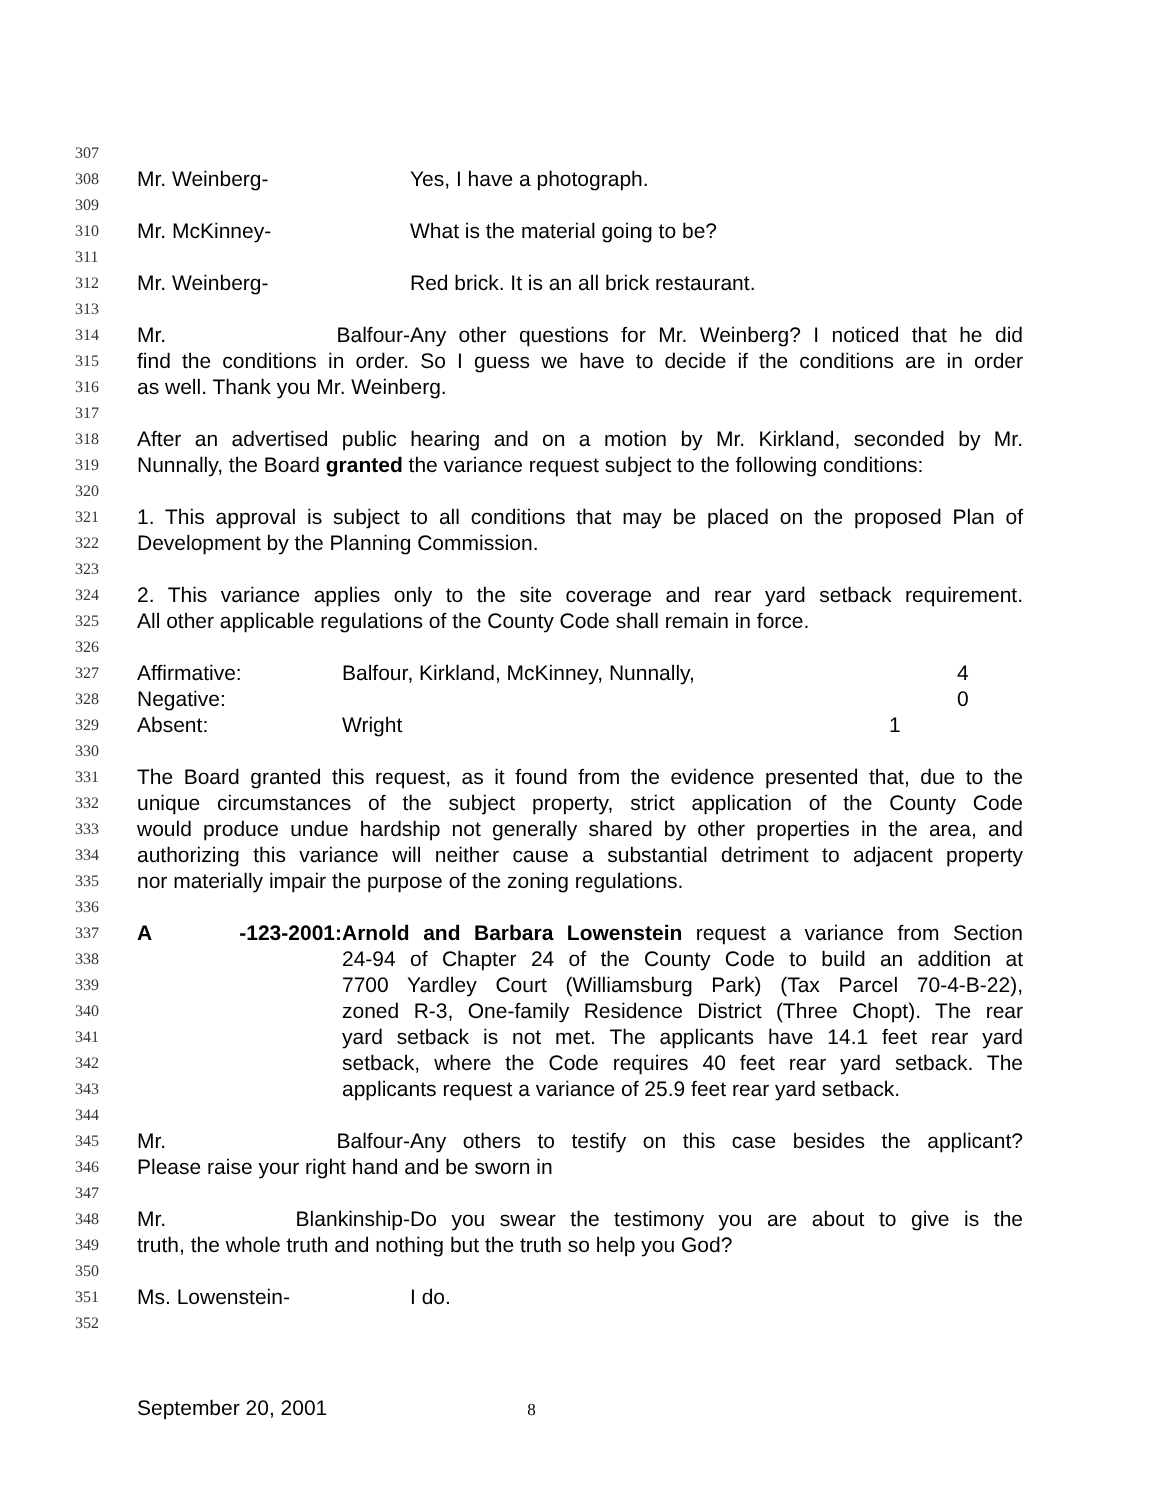307
308 Mr. Weinberg- Yes, I have a photograph.
309
310 Mr. McKinney- What is the material going to be?
311
312 Mr. Weinberg- Red brick. It is an all brick restaurant.
313
314 Mr. Balfour- Any other questions for Mr. Weinberg? I noticed that he did
315 find the conditions in order. So I guess we have to decide if the conditions are in order
316 as well. Thank you Mr. Weinberg.
317
318 After an advertised public hearing and on a motion by Mr. Kirkland, seconded by Mr.
319 Nunnally, the Board granted the variance request subject to the following conditions:
320
321 1. This approval is subject to all conditions that may be placed on the proposed Plan of
322 Development by the Planning Commission.
323
324 2. This variance applies only to the site coverage and rear yard setback requirement.
325 All other applicable regulations of the County Code shall remain in force.
326
327 Affirmative: Balfour, Kirkland, McKinney, Nunnally, 4
328 Negative: 0
329 Absent: Wright 1
330
331 The Board granted this request, as it found from the evidence presented that, due to the
332 unique circumstances of the subject property, strict application of the County Code
333 would produce undue hardship not generally shared by other properties in the area, and
334 authorizing this variance will neither cause a substantial detriment to adjacent property
335 nor materially impair the purpose of the zoning regulations.
336
337 A -123-2001: Arnold and Barbara Lowenstein request a variance from Section
338 24-94 of Chapter 24 of the County Code to build an addition at
339 7700 Yardley Court (Williamsburg Park) (Tax Parcel 70-4-B-22),
340 zoned R-3, One-family Residence District (Three Chopt). The rear
341 yard setback is not met. The applicants have 14.1 feet rear yard
342 setback, where the Code requires 40 feet rear yard setback. The
343 applicants request a variance of 25.9 feet rear yard setback.
344
345 Mr. Balfour- Any others to testify on this case besides the applicant?
346 Please raise your right hand and be sworn in
347
348 Mr. Blankinship- Do you swear the testimony you are about to give is the
349 truth, the whole truth and nothing but the truth so help you God?
350
351 Ms. Lowenstein- I do.
352
September 20, 2001 8